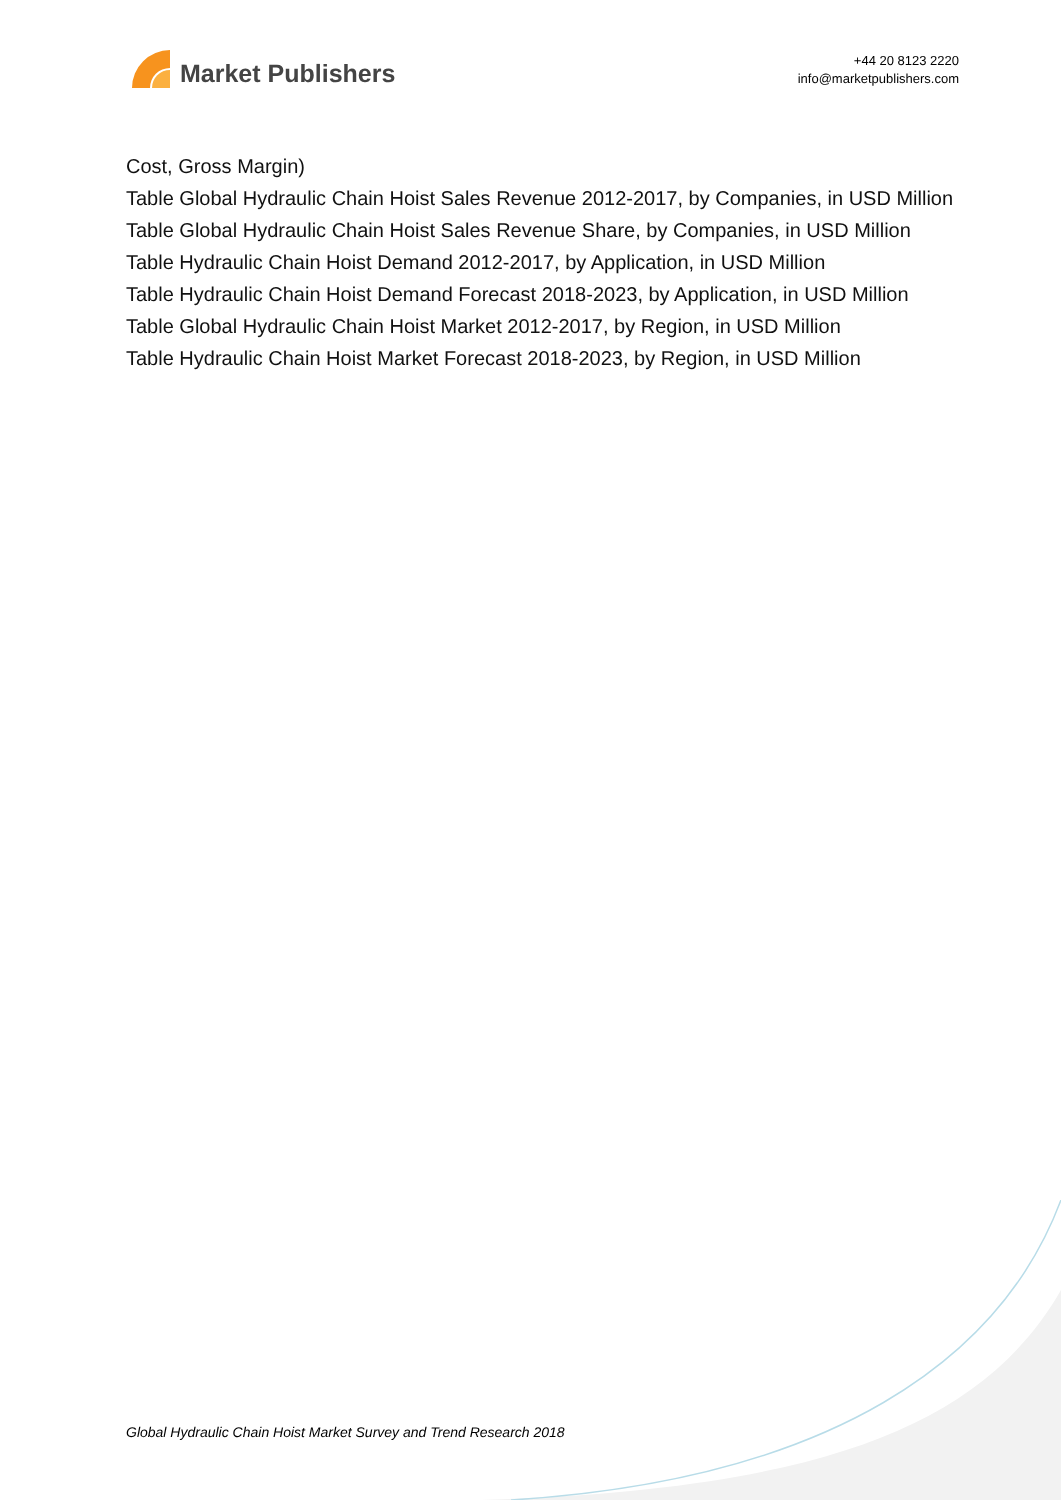Market Publishers
+44 20 8123 2220
info@marketpublishers.com
Cost, Gross Margin)
Table Global Hydraulic Chain Hoist Sales Revenue 2012-2017, by Companies, in USD Million
Table Global Hydraulic Chain Hoist Sales Revenue Share, by Companies, in USD Million
Table Hydraulic Chain Hoist Demand 2012-2017, by Application, in USD Million
Table Hydraulic Chain Hoist Demand Forecast 2018-2023, by Application, in USD Million
Table Global Hydraulic Chain Hoist Market 2012-2017, by Region, in USD Million
Table Hydraulic Chain Hoist Market Forecast 2018-2023, by Region, in USD Million
Global Hydraulic Chain Hoist Market Survey and Trend Research 2018